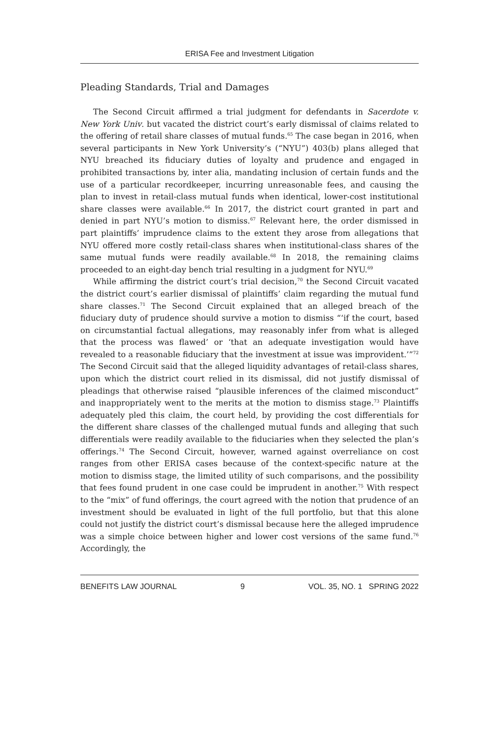ERISA Fee and Investment Litigation
Pleading Standards, Trial and Damages
The Second Circuit affirmed a trial judgment for defendants in Sacerdote v. New York Univ. but vacated the district court’s early dismissal of claims related to the offering of retail share classes of mutual funds.<sup>65</sup> The case began in 2016, when several participants in New York University’s (“NYU”) 403(b) plans alleged that NYU breached its fiduciary duties of loyalty and prudence and engaged in prohibited transactions by, inter alia, mandating inclusion of certain funds and the use of a particular recordkeeper, incurring unreasonable fees, and causing the plan to invest in retail-class mutual funds when identical, lower-cost institutional share classes were available.<sup>66</sup> In 2017, the district court granted in part and denied in part NYU’s motion to dismiss.<sup>67</sup> Relevant here, the order dismissed in part plaintiffs’ imprudence claims to the extent they arose from allegations that NYU offered more costly retail-class shares when institutional-class shares of the same mutual funds were readily available.<sup>68</sup> In 2018, the remaining claims proceeded to an eight-day bench trial resulting in a judgment for NYU.<sup>69</sup>
While affirming the district court’s trial decision,<sup>70</sup> the Second Circuit vacated the district court’s earlier dismissal of plaintiffs’ claim regarding the mutual fund share classes.<sup>71</sup> The Second Circuit explained that an alleged breach of the fiduciary duty of prudence should survive a motion to dismiss “‘if the court, based on circumstantial factual allegations, may reasonably infer from what is alleged that the process was flawed’ or ‘that an adequate investigation would have revealed to a reasonable fiduciary that the investment at issue was improvident.’”<sup>72</sup> The Second Circuit said that the alleged liquidity advantages of retail-class shares, upon which the district court relied in its dismissal, did not justify dismissal of pleadings that otherwise raised “plausible inferences of the claimed misconduct” and inappropriately went to the merits at the motion to dismiss stage.<sup>73</sup> Plaintiffs adequately pled this claim, the court held, by providing the cost differentials for the different share classes of the challenged mutual funds and alleging that such differentials were readily available to the fiduciaries when they selected the plan’s offerings.<sup>74</sup> The Second Circuit, however, warned against overreliance on cost ranges from other ERISA cases because of the context-specific nature at the motion to dismiss stage, the limited utility of such comparisons, and the possibility that fees found prudent in one case could be imprudent in another.<sup>75</sup> With respect to the “mix” of fund offerings, the court agreed with the notion that prudence of an investment should be evaluated in light of the full portfolio, but that this alone could not justify the district court’s dismissal because here the alleged imprudence was a simple choice between higher and lower cost versions of the same fund.<sup>76</sup> Accordingly, the
BENEFITS LAW JOURNAL 9 VOL. 35, NO. 1 SPRING 2022